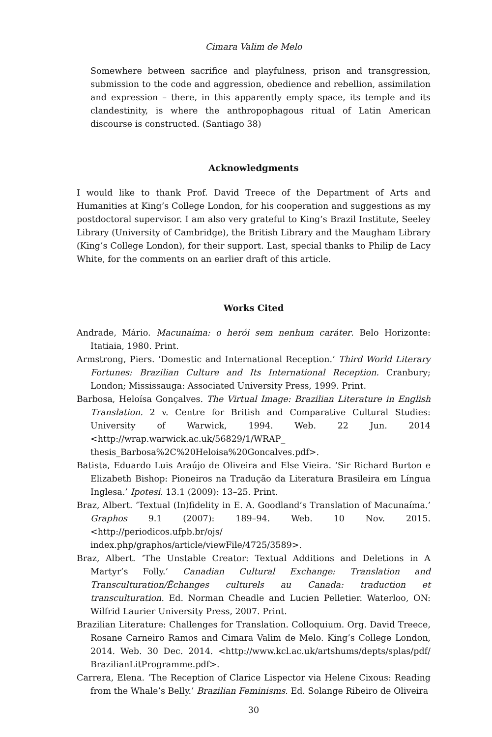Cimara Valim de Melo
Somewhere between sacrifice and playfulness, prison and transgression, submission to the code and aggression, obedience and rebellion, assimilation and expression – there, in this apparently empty space, its temple and its clandestinity, is where the anthropophagous ritual of Latin American discourse is constructed. (Santiago 38)
Acknowledgments
I would like to thank Prof. David Treece of the Department of Arts and Humanities at King’s College London, for his cooperation and suggestions as my postdoctoral supervisor. I am also very grateful to King’s Brazil Institute, Seeley Library (University of Cambridge), the British Library and the Maugham Library (King’s College London), for their support. Last, special thanks to Philip de Lacy White, for the comments on an earlier draft of this article.
Works Cited
Andrade, Mário. Macunaíma: o herói sem nenhum caráter. Belo Horizonte: Itatiaia, 1980. Print.
Armstrong, Piers. ‘Domestic and International Reception.’ Third World Literary Fortunes: Brazilian Culture and Its International Reception. Cranbury; London; Mississauga: Associated University Press, 1999. Print.
Barbosa, Heloísa Gonçalves. The Virtual Image: Brazilian Literature in English Translation. 2 v. Centre for British and Comparative Cultural Studies: University of Warwick, 1994. Web. 22 Jun. 2014 <http://wrap.warwick.ac.uk/56829/1/WRAP_ thesis_Barbosa%2C%20Heloisa%20Goncalves.pdf>.
Batista, Eduardo Luis Araújo de Oliveira and Else Vieira. ‘Sir Richard Burton e Elizabeth Bishop: Pioneiros na Tradução da Literatura Brasileira em Língua Inglesa.’ Ipotesi. 13.1 (2009): 13–25. Print.
Braz, Albert. ‘Textual (In)fidelity in E. A. Goodland’s Translation of Macunaíma.’ Graphos 9.1 (2007): 189–94. Web. 10 Nov. 2015. <http://periodicos.ufpb.br/ojs/ index.php/graphos/article/viewFile/4725/3589>.
Braz, Albert. ‘The Unstable Creator: Textual Additions and Deletions in A Martyr’s Folly.’ Canadian Cultural Exchange: Translation and Transculturation/Ēchanges culturels au Canada: traduction et transculturation. Ed. Norman Cheadle and Lucien Pelletier. Waterloo, ON: Wilfrid Laurier University Press, 2007. Print.
Brazilian Literature: Challenges for Translation. Colloquium. Org. David Treece, Rosane Carneiro Ramos and Cimara Valim de Melo. King’s College London, 2014. Web. 30 Dec. 2014. <http://www.kcl.ac.uk/artshums/depts/splas/pdf/ BrazilianLitProgramme.pdf>.
Carrera, Elena. ‘The Reception of Clarice Lispector via Helene Cixous: Reading from the Whale’s Belly.’ Brazilian Feminisms. Ed. Solange Ribeiro de Oliveira
30